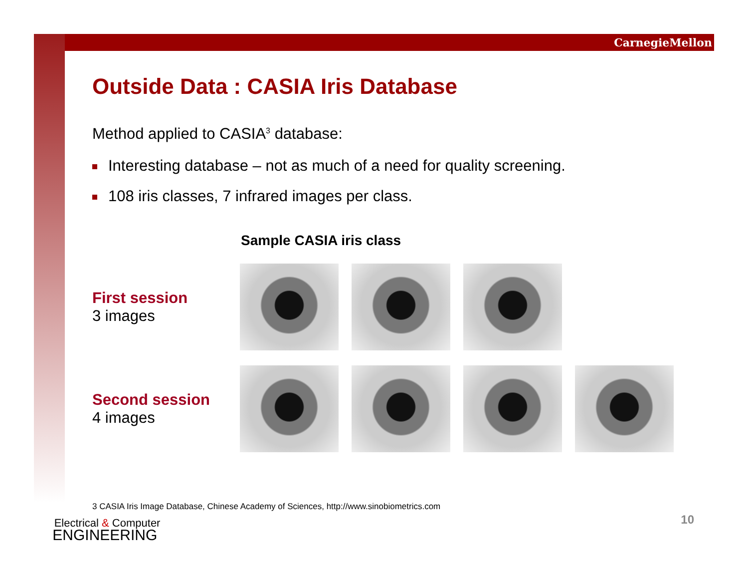CarnegieMellon
Outside Data : CASIA Iris Database
Method applied to CASIA<sup>3</sup> database:
Interesting database – not as much of a need for quality screening.
108 iris classes, 7 infrared images per class.
Sample CASIA iris class
First session
3 images
Second session
4 images
3 CASIA Iris Image Database, Chinese Academy of Sciences, http://www.sinobiometrics.com
10
Electrical & Computer
ENGINEERING